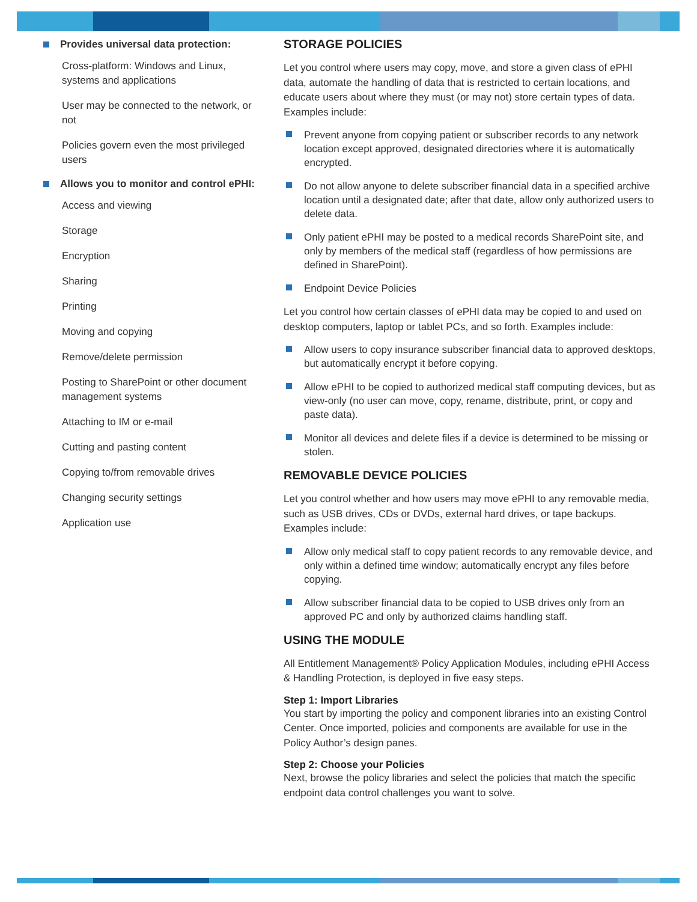Provides universal data protection:
Cross-platform: Windows and Linux, systems and applications
User may be connected to the network, or not
Policies govern even the most privileged users
Allows you to monitor and control ePHI:
Access and viewing
Storage
Encryption
Sharing
Printing
Moving and copying
Remove/delete permission
Posting to SharePoint or other document management systems
Attaching to IM or e-mail
Cutting and pasting content
Copying to/from removable drives
Changing security settings
Application use
STORAGE POLICIES
Let you control where users may copy, move, and store a given class of ePHI data, automate the handling of data that is restricted to certain locations, and educate users about where they must (or may not) store certain types of data. Examples include:
Prevent anyone from copying patient or subscriber records to any network location except approved, designated directories where it is automatically encrypted.
Do not allow anyone to delete subscriber financial data in a specified archive location until a designated date; after that date, allow only authorized users to delete data.
Only patient ePHI may be posted to a medical records SharePoint site, and only by members of the medical staff (regardless of how permissions are defined in SharePoint).
Endpoint Device Policies
Let you control how certain classes of ePHI data may be copied to and used on desktop computers, laptop or tablet PCs, and so forth. Examples include:
Allow users to copy insurance subscriber financial data to approved desktops, but automatically encrypt it before copying.
Allow ePHI to be copied to authorized medical staff computing devices, but as view-only (no user can move, copy, rename, distribute, print, or copy and paste data).
Monitor all devices and delete files if a device is determined to be missing or stolen.
REMOVABLE DEVICE POLICIES
Let you control whether and how users may move ePHI to any removable media, such as USB drives, CDs or DVDs, external hard drives, or tape backups. Examples include:
Allow only medical staff to copy patient records to any removable device, and only within a defined time window; automatically encrypt any files before copying.
Allow subscriber financial data to be copied to USB drives only from an approved PC and only by authorized claims handling staff.
USING THE MODULE
All Entitlement Management® Policy Application Modules, including ePHI Access & Handling Protection, is deployed in five easy steps.
Step 1: Import Libraries
You start by importing the policy and component libraries into an existing Control Center. Once imported, policies and components are available for use in the Policy Author’s design panes.
Step 2: Choose your Policies
Next, browse the policy libraries and select the policies that match the specific endpoint data control challenges you want to solve.